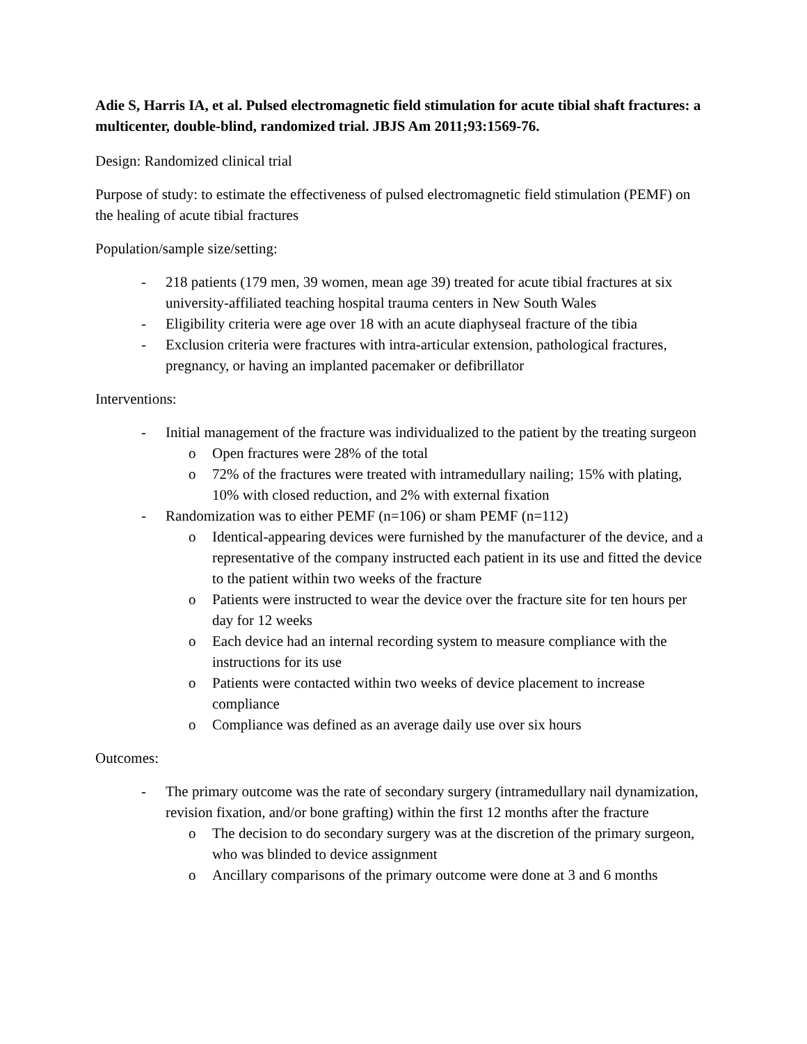Adie S, Harris IA, et al. Pulsed electromagnetic field stimulation for acute tibial shaft fractures: a multicenter, double-blind, randomized trial. JBJS Am 2011;93:1569-76.
Design: Randomized clinical trial
Purpose of study: to estimate the effectiveness of pulsed electromagnetic field stimulation (PEMF) on the healing of acute tibial fractures
Population/sample size/setting:
- 218 patients (179 men, 39 women, mean age 39) treated for acute tibial fractures at six university-affiliated teaching hospital trauma centers in New South Wales
- Eligibility criteria were age over 18 with an acute diaphyseal fracture of the tibia
- Exclusion criteria were fractures with intra-articular extension, pathological fractures, pregnancy, or having an implanted pacemaker or defibrillator
Interventions:
- Initial management of the fracture was individualized to the patient by the treating surgeon
o Open fractures were 28% of the total
o 72% of the fractures were treated with intramedullary nailing; 15% with plating, 10% with closed reduction, and 2% with external fixation
- Randomization was to either PEMF (n=106) or sham PEMF (n=112)
o Identical-appearing devices were furnished by the manufacturer of the device, and a representative of the company instructed each patient in its use and fitted the device to the patient within two weeks of the fracture
o Patients were instructed to wear the device over the fracture site for ten hours per day for 12 weeks
o Each device had an internal recording system to measure compliance with the instructions for its use
o Patients were contacted within two weeks of device placement to increase compliance
o Compliance was defined as an average daily use over six hours
Outcomes:
- The primary outcome was the rate of secondary surgery (intramedullary nail dynamization, revision fixation, and/or bone grafting) within the first 12 months after the fracture
o The decision to do secondary surgery was at the discretion of the primary surgeon, who was blinded to device assignment
o Ancillary comparisons of the primary outcome were done at 3 and 6 months